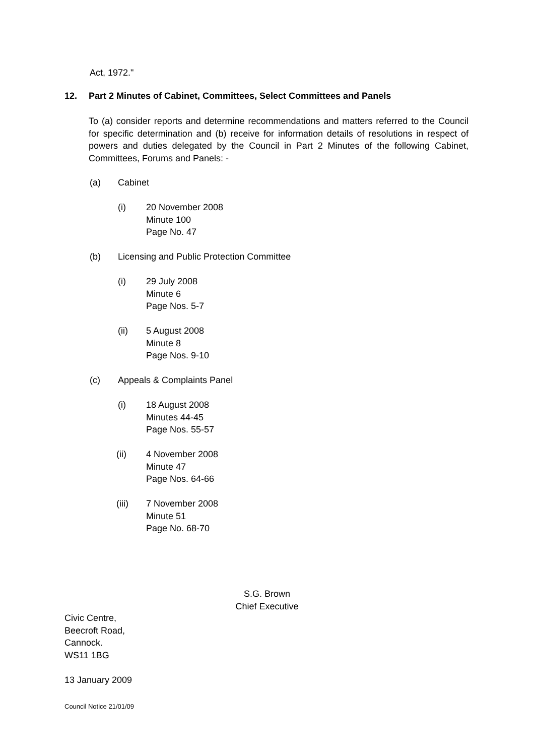Act, 1972."
12. Part 2 Minutes of Cabinet, Committees, Select Committees and Panels
To (a) consider reports and determine recommendations and matters referred to the Council for specific determination and (b) receive for information details of resolutions in respect of powers and duties delegated by the Council in Part 2 Minutes of the following Cabinet, Committees, Forums and Panels: -
(a) Cabinet
(i) 20 November 2008
Minute 100
Page No. 47
(b) Licensing and Public Protection Committee
(i) 29 July 2008
Minute 6
Page Nos. 5-7
(ii) 5 August 2008
Minute 8
Page Nos. 9-10
(c) Appeals & Complaints Panel
(i) 18 August 2008
Minutes 44-45
Page Nos. 55-57
(ii) 4 November 2008
Minute 47
Page Nos. 64-66
(iii) 7 November 2008
Minute 51
Page No. 68-70
S.G. Brown
Chief Executive
Civic Centre,
Beecroft Road,
Cannock.
WS11 1BG
13 January 2009
Council Notice 21/01/09